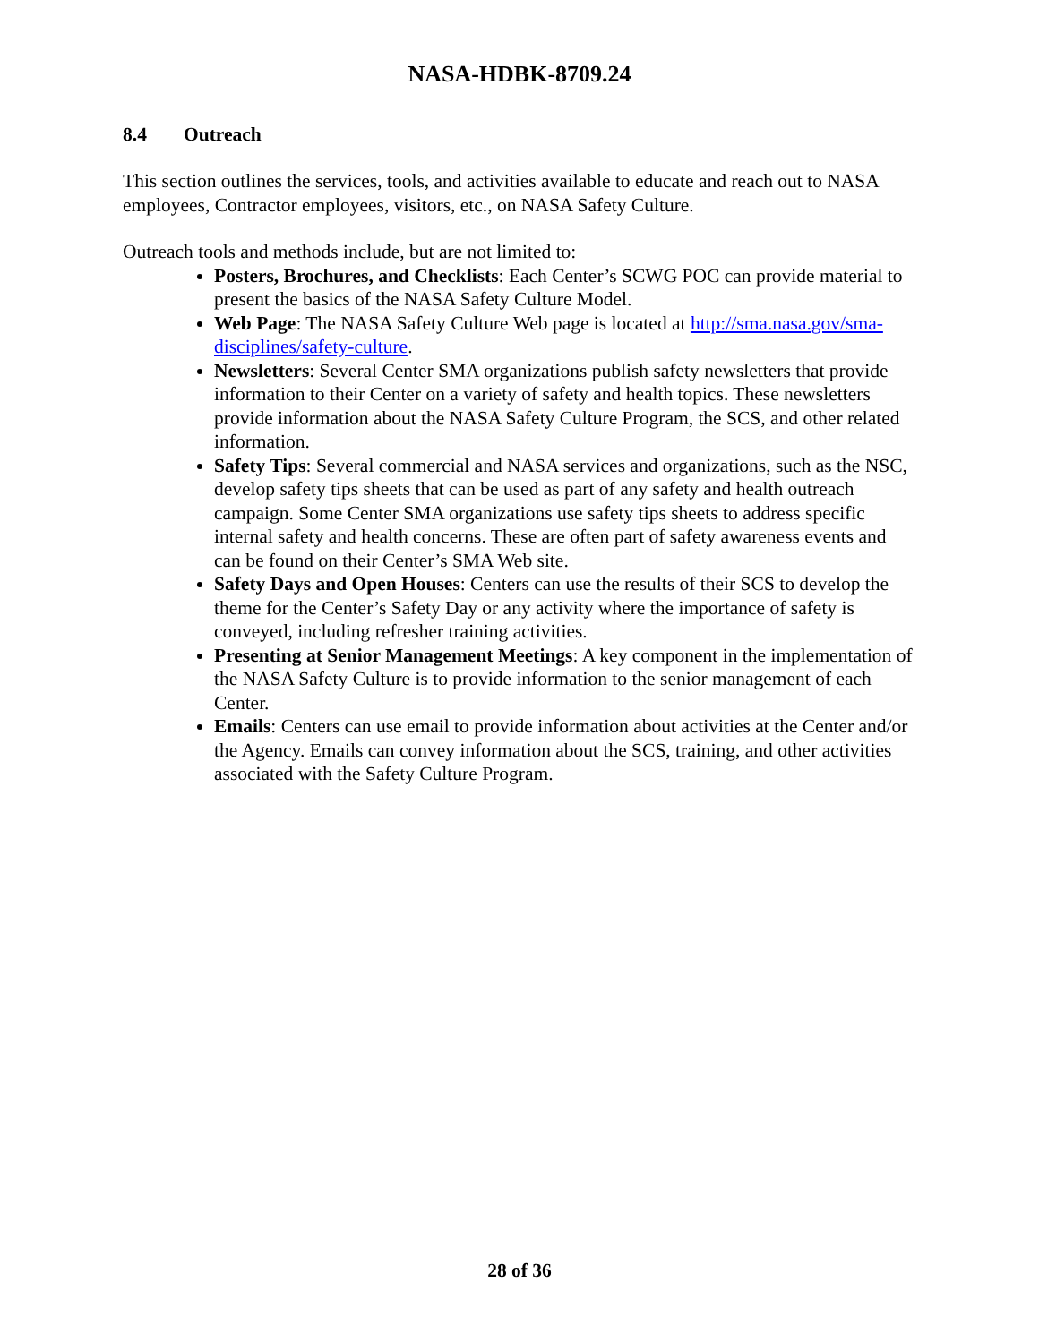NASA-HDBK-8709.24
8.4 Outreach
This section outlines the services, tools, and activities available to educate and reach out to NASA employees, Contractor employees, visitors, etc., on NASA Safety Culture.
Outreach tools and methods include, but are not limited to:
Posters, Brochures, and Checklists: Each Center’s SCWG POC can provide material to present the basics of the NASA Safety Culture Model.
Web Page: The NASA Safety Culture Web page is located at http://sma.nasa.gov/sma-disciplines/safety-culture.
Newsletters: Several Center SMA organizations publish safety newsletters that provide information to their Center on a variety of safety and health topics. These newsletters provide information about the NASA Safety Culture Program, the SCS, and other related information.
Safety Tips: Several commercial and NASA services and organizations, such as the NSC, develop safety tips sheets that can be used as part of any safety and health outreach campaign. Some Center SMA organizations use safety tips sheets to address specific internal safety and health concerns. These are often part of safety awareness events and can be found on their Center’s SMA Web site.
Safety Days and Open Houses: Centers can use the results of their SCS to develop the theme for the Center’s Safety Day or any activity where the importance of safety is conveyed, including refresher training activities.
Presenting at Senior Management Meetings: A key component in the implementation of the NASA Safety Culture is to provide information to the senior management of each Center.
Emails: Centers can use email to provide information about activities at the Center and/or the Agency. Emails can convey information about the SCS, training, and other activities associated with the Safety Culture Program.
28 of 36